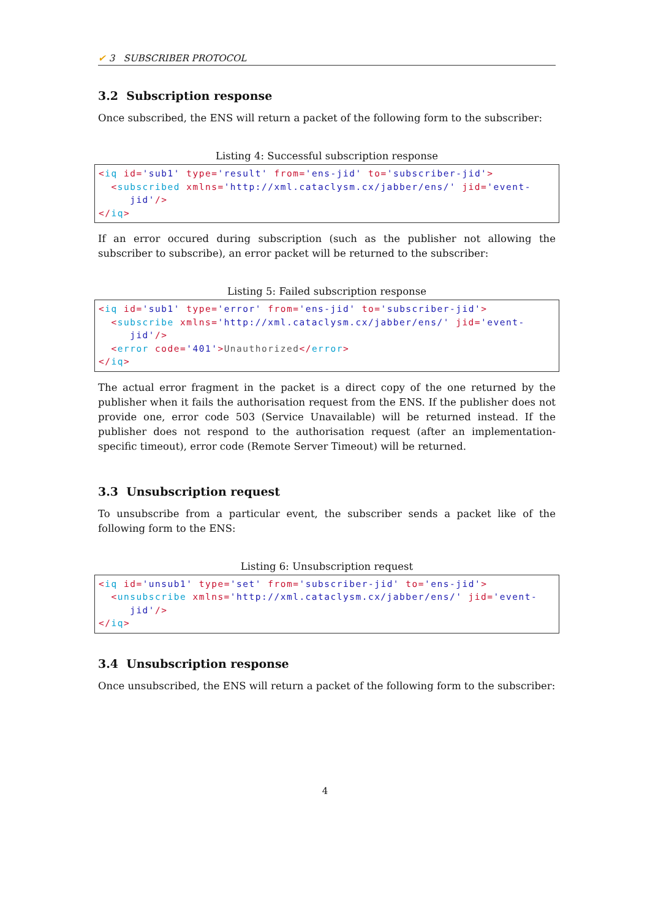✔ 3 SUBSCRIBER PROTOCOL
3.2 Subscription response
Once subscribed, the ENS will return a packet of the following form to the subscriber:
Listing 4: Successful subscription response
<iq id='sub1' type='result' from='ens-jid' to='subscriber-jid'>
  <subscribed xmlns='http://xml.cataclysm.cx/jabber/ens/' jid='event-
     jid'/>
</iq>
If an error occured during subscription (such as the publisher not allowing the subscriber to subscribe), an error packet will be returned to the subscriber:
Listing 5: Failed subscription response
<iq id='sub1' type='error' from='ens-jid' to='subscriber-jid'>
  <subscribe xmlns='http://xml.cataclysm.cx/jabber/ens/' jid='event-
     jid'/>
  <error code='401'>Unauthorized</error>
</iq>
The actual error fragment in the packet is a direct copy of the one returned by the publisher when it fails the authorisation request from the ENS. If the publisher does not provide one, error code 503 (Service Unavailable) will be returned instead. If the publisher does not respond to the authorisation request (after an implementation-specific timeout), error code (Remote Server Timeout) will be returned.
3.3 Unsubscription request
To unsubscribe from a particular event, the subscriber sends a packet like of the following form to the ENS:
Listing 6: Unsubscription request
<iq id='unsub1' type='set' from='subscriber-jid' to='ens-jid'>
  <unsubscribe xmlns='http://xml.cataclysm.cx/jabber/ens/' jid='event-
     jid'/>
</iq>
3.4 Unsubscription response
Once unsubscribed, the ENS will return a packet of the following form to the subscriber:
4